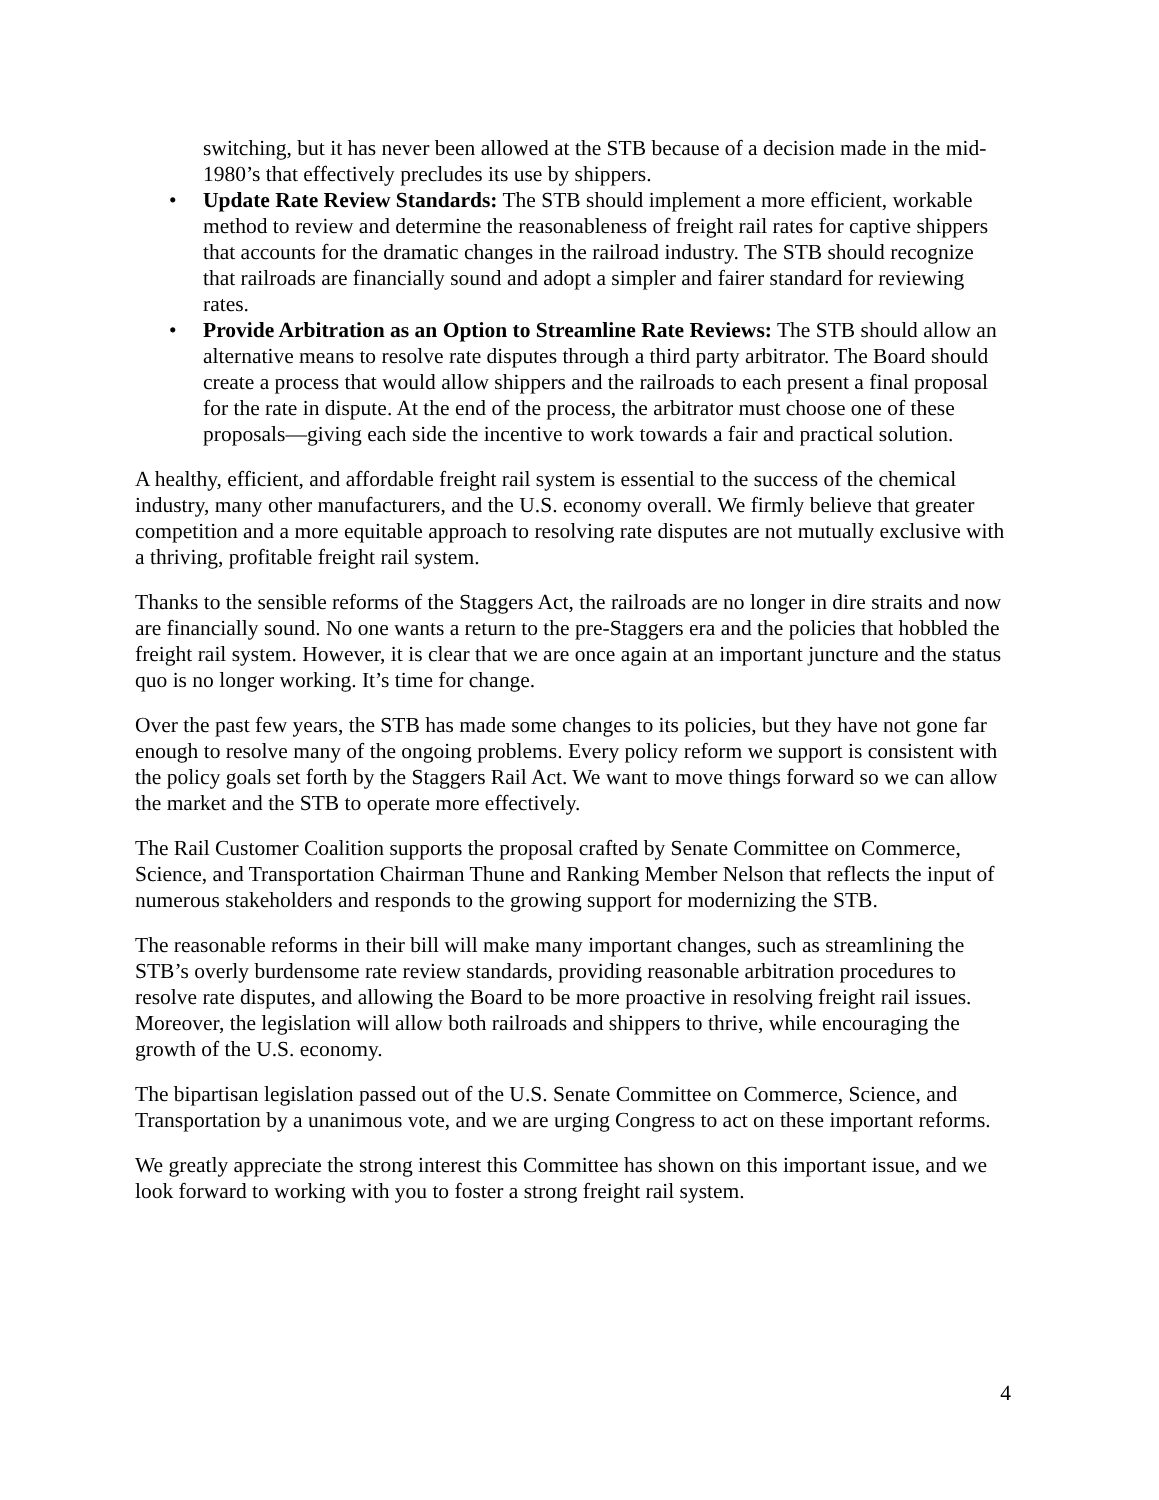switching, but it has never been allowed at the STB because of a decision made in the mid-1980’s that effectively precludes its use by shippers.
• Update Rate Review Standards: The STB should implement a more efficient, workable method to review and determine the reasonableness of freight rail rates for captive shippers that accounts for the dramatic changes in the railroad industry. The STB should recognize that railroads are financially sound and adopt a simpler and fairer standard for reviewing rates.
• Provide Arbitration as an Option to Streamline Rate Reviews: The STB should allow an alternative means to resolve rate disputes through a third party arbitrator. The Board should create a process that would allow shippers and the railroads to each present a final proposal for the rate in dispute. At the end of the process, the arbitrator must choose one of these proposals—giving each side the incentive to work towards a fair and practical solution.
A healthy, efficient, and affordable freight rail system is essential to the success of the chemical industry, many other manufacturers, and the U.S. economy overall. We firmly believe that greater competition and a more equitable approach to resolving rate disputes are not mutually exclusive with a thriving, profitable freight rail system.
Thanks to the sensible reforms of the Staggers Act, the railroads are no longer in dire straits and now are financially sound. No one wants a return to the pre-Staggers era and the policies that hobbled the freight rail system. However, it is clear that we are once again at an important juncture and the status quo is no longer working. It’s time for change.
Over the past few years, the STB has made some changes to its policies, but they have not gone far enough to resolve many of the ongoing problems. Every policy reform we support is consistent with the policy goals set forth by the Staggers Rail Act. We want to move things forward so we can allow the market and the STB to operate more effectively.
The Rail Customer Coalition supports the proposal crafted by Senate Committee on Commerce, Science, and Transportation Chairman Thune and Ranking Member Nelson that reflects the input of numerous stakeholders and responds to the growing support for modernizing the STB.
The reasonable reforms in their bill will make many important changes, such as streamlining the STB’s overly burdensome rate review standards, providing reasonable arbitration procedures to resolve rate disputes, and allowing the Board to be more proactive in resolving freight rail issues. Moreover, the legislation will allow both railroads and shippers to thrive, while encouraging the growth of the U.S. economy.
The bipartisan legislation passed out of the U.S. Senate Committee on Commerce, Science, and Transportation by a unanimous vote, and we are urging Congress to act on these important reforms.
We greatly appreciate the strong interest this Committee has shown on this important issue, and we look forward to working with you to foster a strong freight rail system.
4